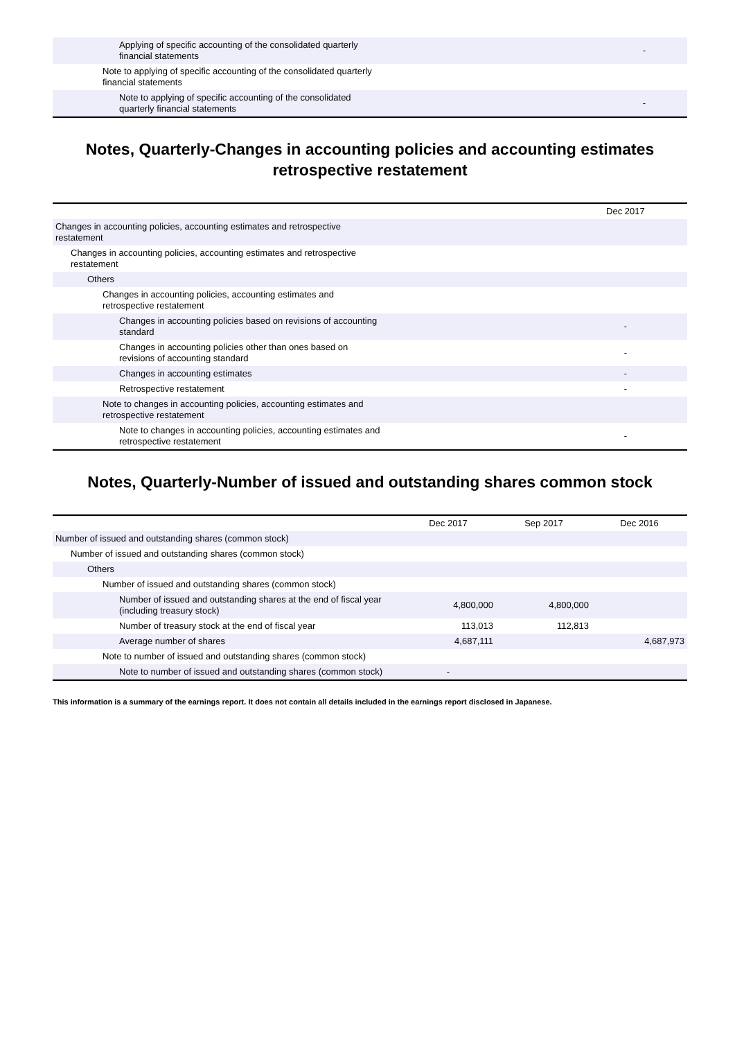| Applying of specific accounting of the consolidated quarterly financial statements | - |
| Note to applying of specific accounting of the consolidated quarterly financial statements | |
| Note to applying of specific accounting of the consolidated quarterly financial statements | - |
Notes, Quarterly-Changes in accounting policies and accounting estimates retrospective restatement
| | Dec 2017 |
| --- | --- |
| Changes in accounting policies, accounting estimates and retrospective restatement | |
| Changes in accounting policies, accounting estimates and retrospective restatement | |
| Others | |
| Changes in accounting policies, accounting estimates and retrospective restatement | |
| Changes in accounting policies based on revisions of accounting standard | - |
| Changes in accounting policies other than ones based on revisions of accounting standard | - |
| Changes in accounting estimates | - |
| Retrospective restatement | - |
| Note to changes in accounting policies, accounting estimates and retrospective restatement | |
| Note to changes in accounting policies, accounting estimates and retrospective restatement | - |
Notes, Quarterly-Number of issued and outstanding shares common stock
| | Dec 2017 | Sep 2017 | Dec 2016 |
| --- | --- | --- | --- |
| Number of issued and outstanding shares (common stock) | | | |
| Number of issued and outstanding shares (common stock) | | | |
| Others | | | |
| Number of issued and outstanding shares (common stock) | | | |
| Number of issued and outstanding shares at the end of fiscal year (including treasury stock) | 4,800,000 | 4,800,000 | |
| Number of treasury stock at the end of fiscal year | 113,013 | 112,813 | |
| Average number of shares | 4,687,111 | | 4,687,973 |
| Note to number of issued and outstanding shares (common stock) | | | |
| Note to number of issued and outstanding shares (common stock) | - | | |
This information is a summary of the earnings report. It does not contain all details included in the earnings report disclosed in Japanese.